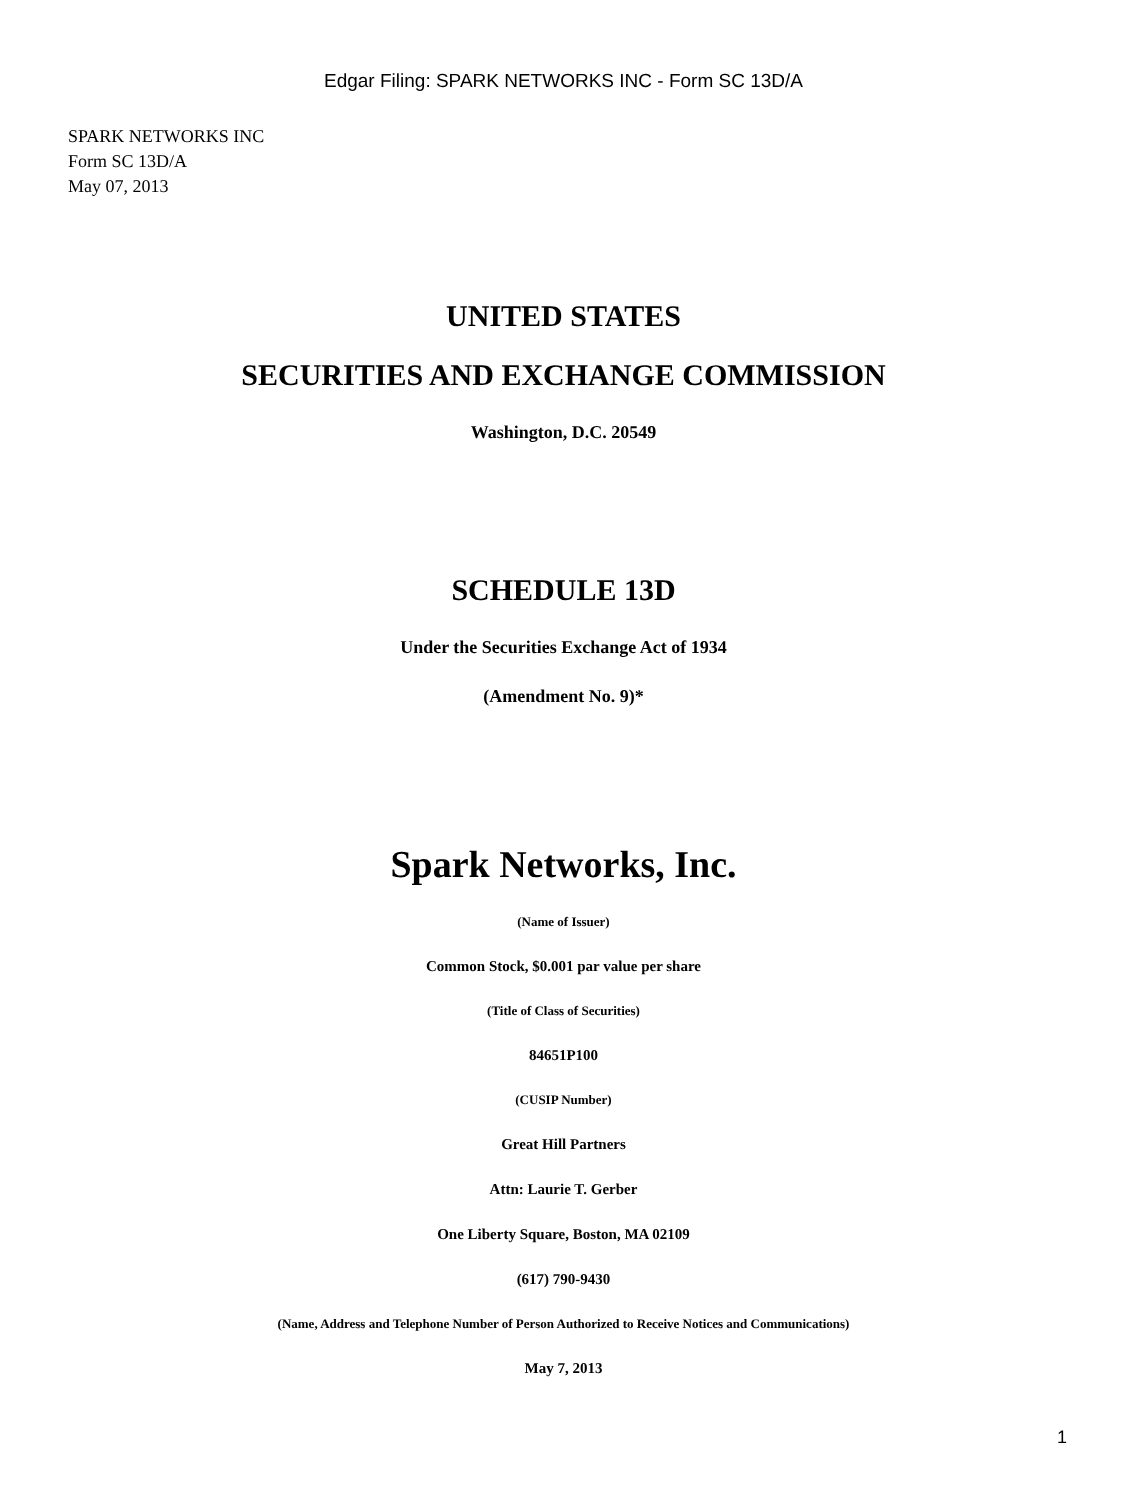Edgar Filing: SPARK NETWORKS INC - Form SC 13D/A
SPARK NETWORKS INC
Form SC 13D/A
May 07, 2013
UNITED STATES
SECURITIES AND EXCHANGE COMMISSION
Washington, D.C. 20549
SCHEDULE 13D
Under the Securities Exchange Act of 1934
(Amendment No. 9)*
Spark Networks, Inc.
(Name of Issuer)
Common Stock, $0.001 par value per share
(Title of Class of Securities)
84651P100
(CUSIP Number)
Great Hill Partners
Attn: Laurie T. Gerber
One Liberty Square, Boston, MA 02109
(617) 790-9430
(Name, Address and Telephone Number of Person Authorized to Receive Notices and Communications)
May 7, 2013
1